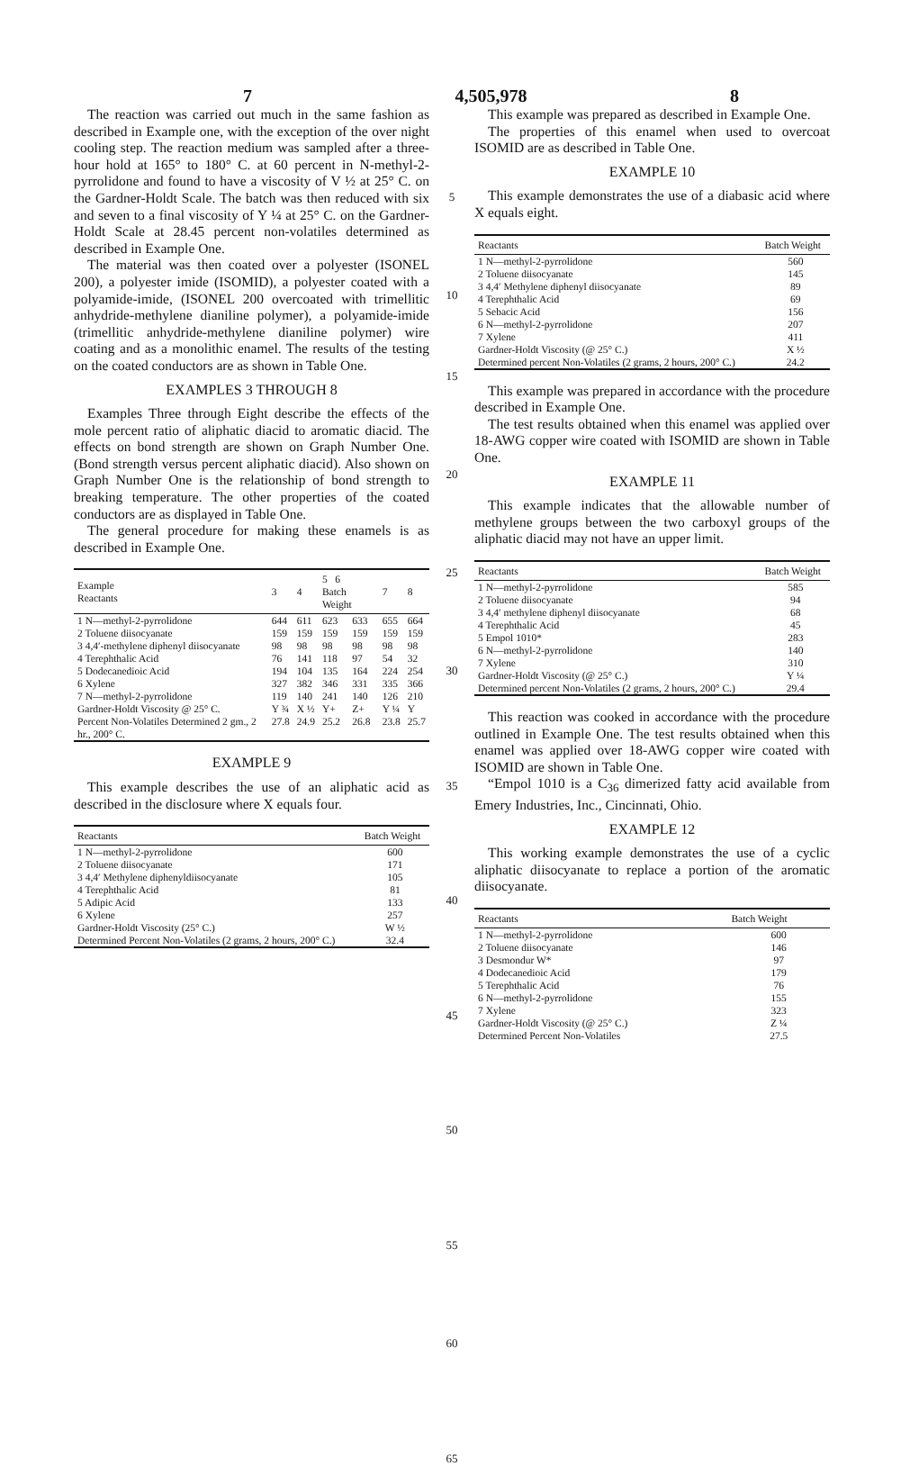7 4,505,978 8
The reaction was carried out much in the same fashion as described in Example one, with the exception of the over night cooling step. The reaction medium was sampled after a three-hour hold at 165° to 180° C. at 60 percent in N-methyl-2-pyrrolidone and found to have a viscosity of V ½ at 25° C. on the Gardner-Holdt Scale. The batch was then reduced with six and seven to a final viscosity of Y ¼ at 25° C. on the Gardner-Holdt Scale at 28.45 percent non-volatiles determined as described in Example One.
The material was then coated over a polyester (ISONEL 200), a polyester imide (ISOMID), a polyester coated with a polyamide-imide, (ISONEL 200 overcoated with trimellitic anhydride-methylene dianiline polymer), a polyamide-imide (trimellitic anhydride-methylene dianiline polymer) wire coating and as a monolithic enamel. The results of the testing on the coated conductors are as shown in Table One.
EXAMPLES 3 THROUGH 8
Examples Three through Eight describe the effects of the mole percent ratio of aliphatic diacid to aromatic diacid. The effects on bond strength are shown on Graph Number One. (Bond strength versus percent aliphatic diacid). Also shown on Graph Number One is the relationship of bond strength to breaking temperature. The other properties of the coated conductors are as displayed in Table One.
The general procedure for making these enamels is as described in Example One.
| Example Reactants | 3 | 4 | 5 6 Batch Weight | | 7 | 8 |
| --- | --- | --- | --- | --- | --- | --- |
| 1 N—methyl-2-pyrrolidone | 644 | 611 | 623 | 633 | 655 | 664 |
| 2 Toluene diisocyanate | 159 | 159 | 159 | 159 | 159 | 159 |
| 3 4,4′-methylene diphenyl diisocyanate | 98 | 98 | 98 | 98 | 98 | 98 |
| 4 Terephthalic Acid | 76 | 141 | 118 | 97 | 54 | 32 |
| 5 Dodecanedioic Acid | 194 | 104 | 135 | 164 | 224 | 254 |
| 6 Xylene | 327 | 382 | 346 | 331 | 335 | 366 |
| 7 N—methyl-2-pyrrolidone | 119 | 140 | 241 | 140 | 126 | 210 |
| Gardner-Holdt Viscosity @ 25° C. | Y ¾ | X ½ | Y+ | Z+ | Y ¼ | Y |
| Percent Non-Volatiles Determined 2 gm., 2 hr., 200° C. | 27.8 | 24.9 | 25.2 | 26.8 | 23.8 | 25.7 |
EXAMPLE 9
This example describes the use of an aliphatic acid as described in the disclosure where X equals four.
| Reactants | Batch Weight |
| --- | --- |
| 1 N—methyl-2-pyrrolidone | 600 |
| 2 Toluene diisocyanate | 171 |
| 3 4,4′ Methylene diphenyldiisocyanate | 105 |
| 4 Terephthalic Acid | 81 |
| 5 Adipic Acid | 133 |
| 6 Xylene | 257 |
| Gardner-Holdt Viscosity (25° C.) | W ½ |
| Determined Percent Non-Volatiles (2 grams, 2 hours, 200° C.) | 32.4 |
5
10
15
20
25
30
35
40
45
50
55
60
65
This example was prepared as described in Example One.
The properties of this enamel when used to overcoat ISOMID are as described in Table One.
EXAMPLE 10
This example demonstrates the use of a diabasic acid where X equals eight.
| Reactants | Batch Weight |
| --- | --- |
| 1 N—methyl-2-pyrrolidone | 560 |
| 2 Toluene diisocyanate | 145 |
| 3 4,4′ Methylene diphenyl diisocyanate | 89 |
| 4 Terephthalic Acid | 69 |
| 5 Sebacic Acid | 156 |
| 6 N—methyl-2-pyrrolidone | 207 |
| 7 Xylene | 411 |
| Gardner-Holdt Viscosity (@ 25° C.) | X ½ |
| Determined percent Non-Volatiles (2 grams, 2 hours, 200° C.) | 24.2 |
This example was prepared in accordance with the procedure described in Example One.
The test results obtained when this enamel was applied over 18-AWG copper wire coated with ISOMID are shown in Table One.
EXAMPLE 11
This example indicates that the allowable number of methylene groups between the two carboxyl groups of the aliphatic diacid may not have an upper limit.
| Reactants | Batch Weight |
| --- | --- |
| 1 N—methyl-2-pyrrolidone | 585 |
| 2 Toluene diisocyanate | 94 |
| 3 4,4′ methylene diphenyl diisocyanate | 68 |
| 4 Terephthalic Acid | 45 |
| 5 Empol 1010* | 283 |
| 6 N—methyl-2-pyrrolidone | 140 |
| 7 Xylene | 310 |
| Gardner-Holdt Viscosity (@ 25° C.) | Y ¼ |
| Determined percent Non-Volatiles (2 grams, 2 hours, 200° C.) | 29.4 |
This reaction was cooked in accordance with the procedure outlined in Example One. The test results obtained when this enamel was applied over 18-AWG copper wire coated with ISOMID are shown in Table One.
“Empol 1010 is a C<sub>36</sub> dimerized fatty acid available from Emery Industries, Inc., Cincinnati, Ohio.
EXAMPLE 12
This working example demonstrates the use of a cyclic aliphatic diisocyanate to replace a portion of the aromatic diisocyanate.
| Reactants | Batch Weight |
| --- | --- |
| 1 N—methyl-2-pyrrolidone | 600 |
| 2 Toluene diisocyanate | 146 |
| 3 Desmondur W* | 97 |
| 4 Dodecanedioic Acid | 179 |
| 5 Terephthalic Acid | 76 |
| 6 N—methyl-2-pyrrolidone | 155 |
| 7 Xylene | 323 |
| Gardner-Holdt Viscosity (@ 25° C.) | Z ¼ |
| Determined Percent Non-Volatiles | 27.5 |